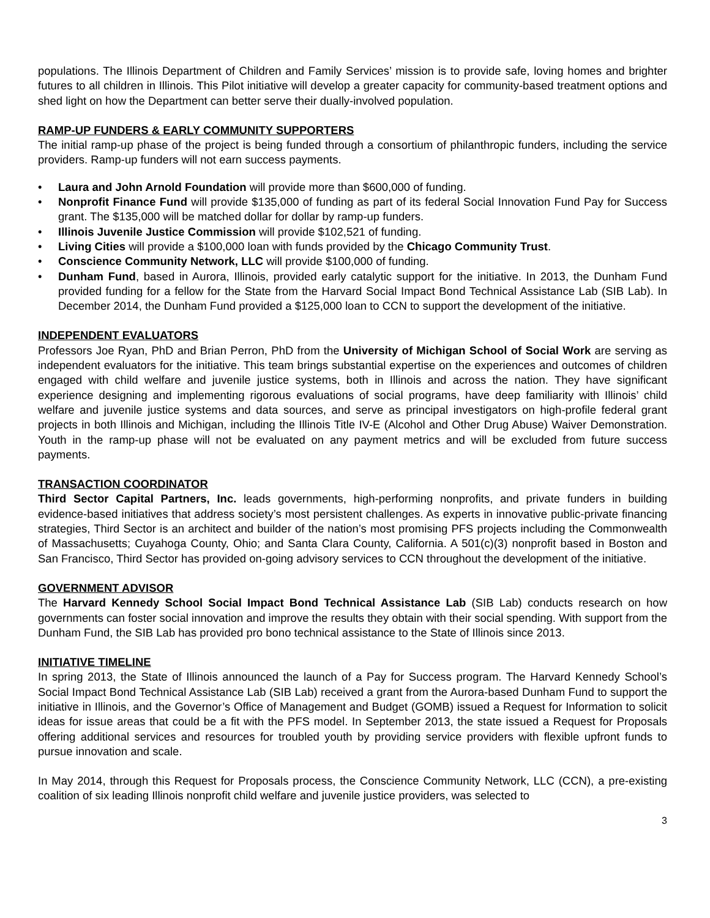populations. The Illinois Department of Children and Family Services’ mission is to provide safe, loving homes and brighter futures to all children in Illinois. This Pilot initiative will develop a greater capacity for community-based treatment options and shed light on how the Department can better serve their dually-involved population.
RAMP-UP FUNDERS & EARLY COMMUNITY SUPPORTERS
The initial ramp-up phase of the project is being funded through a consortium of philanthropic funders, including the service providers. Ramp-up funders will not earn success payments.
• Laura and John Arnold Foundation will provide more than $600,000 of funding.
• Nonprofit Finance Fund will provide $135,000 of funding as part of its federal Social Innovation Fund Pay for Success grant. The $135,000 will be matched dollar for dollar by ramp-up funders.
• Illinois Juvenile Justice Commission will provide $102,521 of funding.
• Living Cities will provide a $100,000 loan with funds provided by the Chicago Community Trust.
• Conscience Community Network, LLC will provide $100,000 of funding.
• Dunham Fund, based in Aurora, Illinois, provided early catalytic support for the initiative. In 2013, the Dunham Fund provided funding for a fellow for the State from the Harvard Social Impact Bond Technical Assistance Lab (SIB Lab). In December 2014, the Dunham Fund provided a $125,000 loan to CCN to support the development of the initiative.
INDEPENDENT EVALUATORS
Professors Joe Ryan, PhD and Brian Perron, PhD from the University of Michigan School of Social Work are serving as independent evaluators for the initiative. This team brings substantial expertise on the experiences and outcomes of children engaged with child welfare and juvenile justice systems, both in Illinois and across the nation. They have significant experience designing and implementing rigorous evaluations of social programs, have deep familiarity with Illinois’ child welfare and juvenile justice systems and data sources, and serve as principal investigators on high-profile federal grant projects in both Illinois and Michigan, including the Illinois Title IV-E (Alcohol and Other Drug Abuse) Waiver Demonstration. Youth in the ramp-up phase will not be evaluated on any payment metrics and will be excluded from future success payments.
TRANSACTION COORDINATOR
Third Sector Capital Partners, Inc. leads governments, high-performing nonprofits, and private funders in building evidence-based initiatives that address society’s most persistent challenges. As experts in innovative public-private financing strategies, Third Sector is an architect and builder of the nation’s most promising PFS projects including the Commonwealth of Massachusetts; Cuyahoga County, Ohio; and Santa Clara County, California. A 501(c)(3) nonprofit based in Boston and San Francisco, Third Sector has provided on-going advisory services to CCN throughout the development of the initiative.
GOVERNMENT ADVISOR
The Harvard Kennedy School Social Impact Bond Technical Assistance Lab (SIB Lab) conducts research on how governments can foster social innovation and improve the results they obtain with their social spending. With support from the Dunham Fund, the SIB Lab has provided pro bono technical assistance to the State of Illinois since 2013.
INITIATIVE TIMELINE
In spring 2013, the State of Illinois announced the launch of a Pay for Success program. The Harvard Kennedy School’s Social Impact Bond Technical Assistance Lab (SIB Lab) received a grant from the Aurora-based Dunham Fund to support the initiative in Illinois, and the Governor’s Office of Management and Budget (GOMB) issued a Request for Information to solicit ideas for issue areas that could be a fit with the PFS model. In September 2013, the state issued a Request for Proposals offering additional services and resources for troubled youth by providing service providers with flexible upfront funds to pursue innovation and scale.
In May 2014, through this Request for Proposals process, the Conscience Community Network, LLC (CCN), a pre-existing coalition of six leading Illinois nonprofit child welfare and juvenile justice providers, was selected to
3